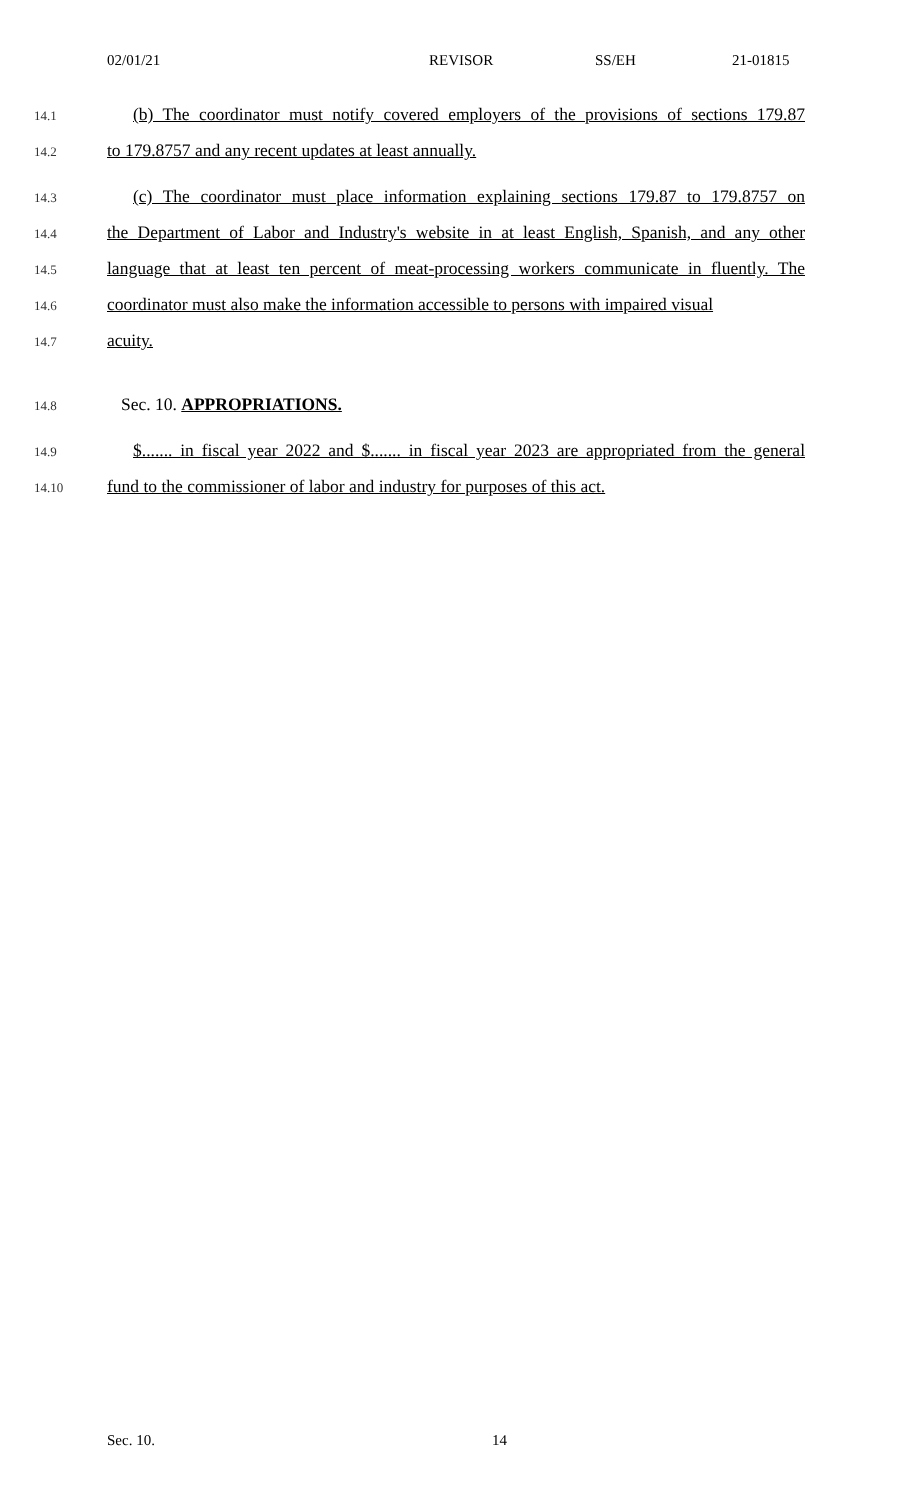02/01/21 REVISOR SS/EH 21-01815
14.1 (b) The coordinator must notify covered employers of the provisions of sections 179.87
14.2 to 179.8757 and any recent updates at least annually.
14.3 (c) The coordinator must place information explaining sections 179.87 to 179.8757 on
14.4 the Department of Labor and Industry's website in at least English, Spanish, and any other
14.5 language that at least ten percent of meat-processing workers communicate in fluently. The
14.6 coordinator must also make the information accessible to persons with impaired visual
14.7 acuity.
14.8 Sec. 10. APPROPRIATIONS.
14.9 $....... in fiscal year 2022 and $....... in fiscal year 2023 are appropriated from the general
14.10 fund to the commissioner of labor and industry for purposes of this act.
Sec. 10. 14